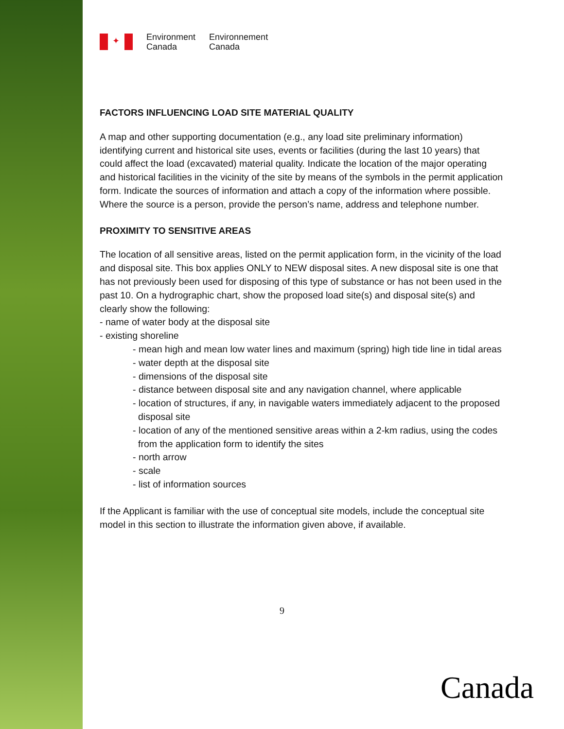✦
Environment
Canada
Environnement
Canada
FACTORS INFLUENCING LOAD SITE MATERIAL QUALITY
A map and other supporting documentation (e.g., any load site preliminary information) identifying current and historical site uses, events or facilities (during the last 10 years) that could affect the load (excavated) material quality. Indicate the location of the major operating and historical facilities in the vicinity of the site by means of the symbols in the permit application form. Indicate the sources of information and attach a copy of the information where possible. Where the source is a person, provide the person’s name, address and telephone number.
PROXIMITY TO SENSITIVE AREAS
The location of all sensitive areas, listed on the permit application form, in the vicinity of the load and disposal site. This box applies ONLY to NEW disposal sites. A new disposal site is one that has not previously been used for disposing of this type of substance or has not been used in the past 10. On a hydrographic chart, show the proposed load site(s) and disposal site(s) and clearly show the following:
- name of water body at the disposal site
- existing shoreline
- mean high and mean low water lines and maximum (spring) high tide line in tidal areas
- water depth at the disposal site
- dimensions of the disposal site
- distance between disposal site and any navigation channel, where applicable
- location of structures, if any, in navigable waters immediately adjacent to the proposed disposal site
- location of any of the mentioned sensitive areas within a 2-km radius, using the codes from the application form to identify the sites
- north arrow
- scale
- list of information sources
If the Applicant is familiar with the use of conceptual site models, include the conceptual site model in this section to illustrate the information given above, if available.
9
Canada